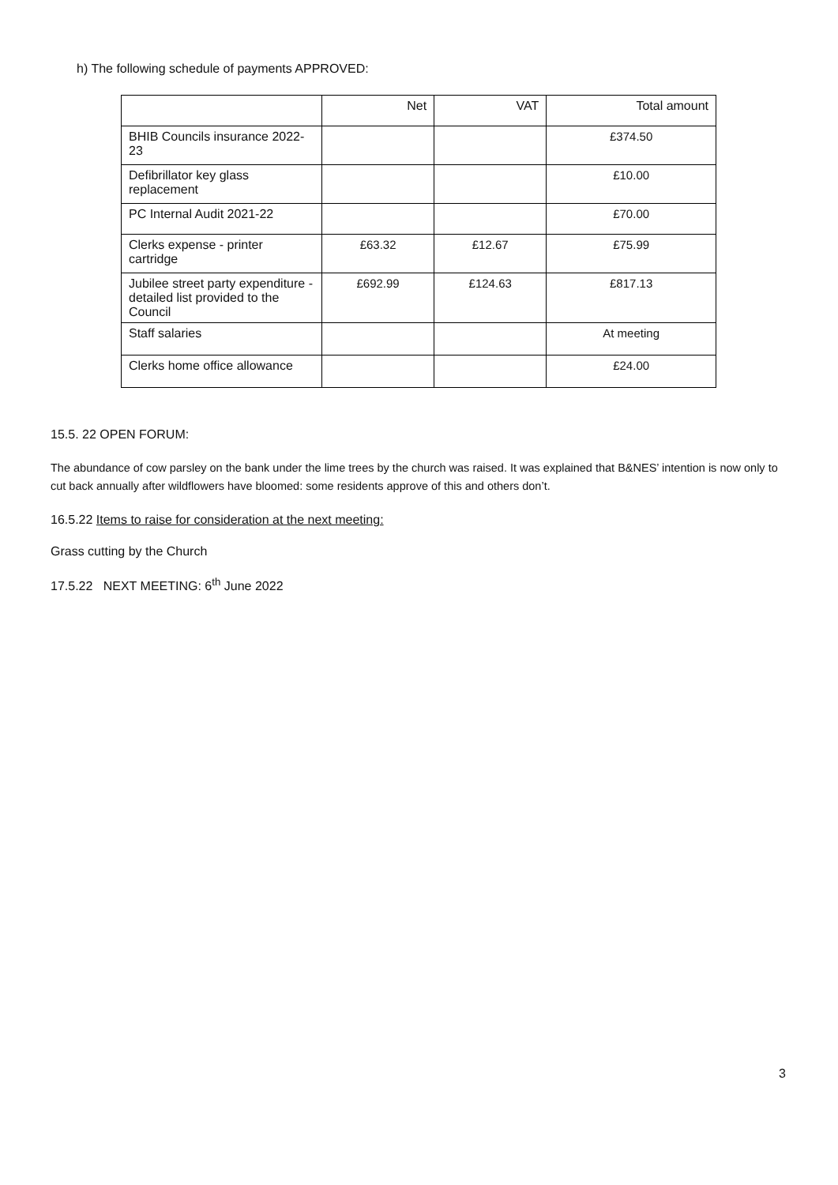h) The following schedule of payments APPROVED:
| | Net | VAT | Total amount |
| --- | --- | --- | --- |
| BHIB Councils insurance 2022-23 | | | £374.50 |
| Defibrillator key glass replacement | | | £10.00 |
| PC Internal Audit 2021-22 | | | £70.00 |
| Clerks expense - printer cartridge | £63.32 | £12.67 | £75.99 |
| Jubilee street party expenditure -detailed list provided to the Council | £692.99 | £124.63 | £817.13 |
| Staff salaries | | | At meeting |
| Clerks home office allowance | | | £24.00 |
15.5. 22 OPEN FORUM:
The abundance of cow parsley on the bank under the lime trees by the church was raised. It was explained that B&NES’ intention is now only to cut back annually after wildflowers have bloomed: some residents approve of this and others don’t.
16.5.22 Items to raise for consideration at the next meeting:
Grass cutting by the Church
17.5.22 NEXT MEETING: 6<sup>th</sup> June 2022
3